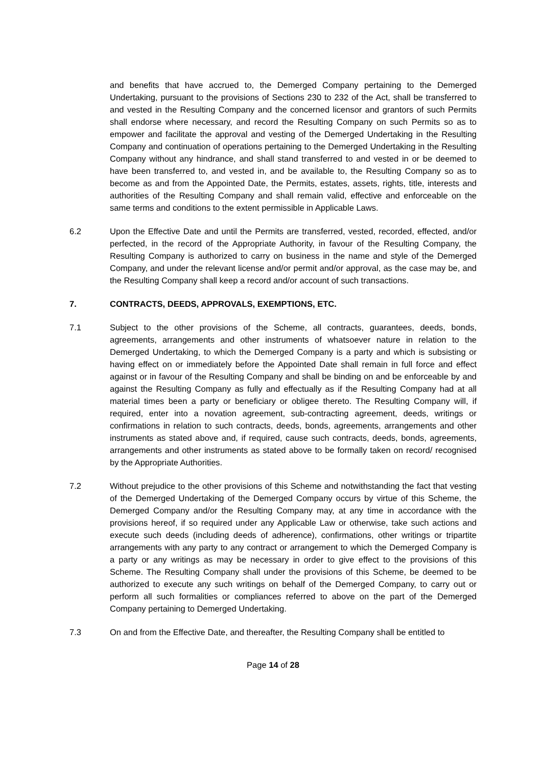and benefits that have accrued to, the Demerged Company pertaining to the Demerged Undertaking, pursuant to the provisions of Sections 230 to 232 of the Act, shall be transferred to and vested in the Resulting Company and the concerned licensor and grantors of such Permits shall endorse where necessary, and record the Resulting Company on such Permits so as to empower and facilitate the approval and vesting of the Demerged Undertaking in the Resulting Company and continuation of operations pertaining to the Demerged Undertaking in the Resulting Company without any hindrance, and shall stand transferred to and vested in or be deemed to have been transferred to, and vested in, and be available to, the Resulting Company so as to become as and from the Appointed Date, the Permits, estates, assets, rights, title, interests and authorities of the Resulting Company and shall remain valid, effective and enforceable on the same terms and conditions to the extent permissible in Applicable Laws.
6.2 Upon the Effective Date and until the Permits are transferred, vested, recorded, effected, and/or perfected, in the record of the Appropriate Authority, in favour of the Resulting Company, the Resulting Company is authorized to carry on business in the name and style of the Demerged Company, and under the relevant license and/or permit and/or approval, as the case may be, and the Resulting Company shall keep a record and/or account of such transactions.
7. CONTRACTS, DEEDS, APPROVALS, EXEMPTIONS, ETC.
7.1 Subject to the other provisions of the Scheme, all contracts, guarantees, deeds, bonds, agreements, arrangements and other instruments of whatsoever nature in relation to the Demerged Undertaking, to which the Demerged Company is a party and which is subsisting or having effect on or immediately before the Appointed Date shall remain in full force and effect against or in favour of the Resulting Company and shall be binding on and be enforceable by and against the Resulting Company as fully and effectually as if the Resulting Company had at all material times been a party or beneficiary or obligee thereto. The Resulting Company will, if required, enter into a novation agreement, sub-contracting agreement, deeds, writings or confirmations in relation to such contracts, deeds, bonds, agreements, arrangements and other instruments as stated above and, if required, cause such contracts, deeds, bonds, agreements, arrangements and other instruments as stated above to be formally taken on record/ recognised by the Appropriate Authorities.
7.2 Without prejudice to the other provisions of this Scheme and notwithstanding the fact that vesting of the Demerged Undertaking of the Demerged Company occurs by virtue of this Scheme, the Demerged Company and/or the Resulting Company may, at any time in accordance with the provisions hereof, if so required under any Applicable Law or otherwise, take such actions and execute such deeds (including deeds of adherence), confirmations, other writings or tripartite arrangements with any party to any contract or arrangement to which the Demerged Company is a party or any writings as may be necessary in order to give effect to the provisions of this Scheme. The Resulting Company shall under the provisions of this Scheme, be deemed to be authorized to execute any such writings on behalf of the Demerged Company, to carry out or perform all such formalities or compliances referred to above on the part of the Demerged Company pertaining to Demerged Undertaking.
7.3 On and from the Effective Date, and thereafter, the Resulting Company shall be entitled to
Page 14 of 28